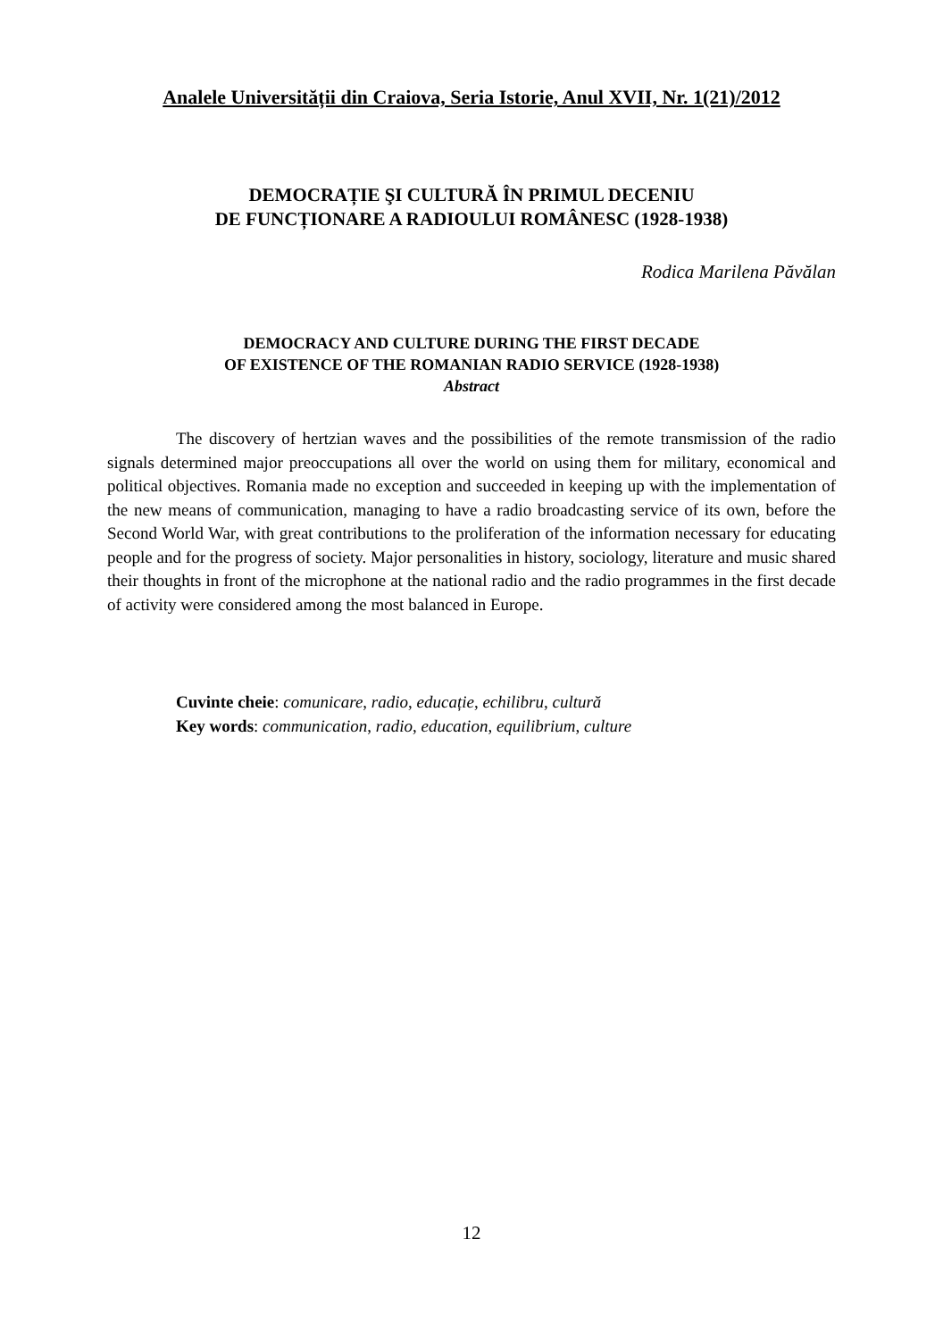Analele Universității din Craiova, Seria Istorie, Anul XVII, Nr. 1(21)/2012
DEMOCRAȚIE ŞI CULTURĂ ÎN PRIMUL DECENIU
DE FUNCȚIONARE A RADIOULUI ROMÂNESC (1928-1938)
Rodica Marilena Păvălan
DEMOCRACY AND CULTURE DURING THE FIRST DECADE
OF EXISTENCE OF THE ROMANIAN RADIO SERVICE (1928-1938)
Abstract
The discovery of hertzian waves and the possibilities of the remote transmission of the radio signals determined major preoccupations all over the world on using them for military, economical and political objectives. Romania made no exception and succeeded in keeping up with the implementation of the new means of communication, managing to have a radio broadcasting service of its own, before the Second World War, with great contributions to the proliferation of the information necessary for educating people and for the progress of society. Major personalities in history, sociology, literature and music shared their thoughts in front of the microphone at the national radio and the radio programmes in the first decade of activity were considered among the most balanced in Europe.
Cuvinte cheie: comunicare, radio, educație, echilibru, cultură
Key words: communication, radio, education, equilibrium, culture
12